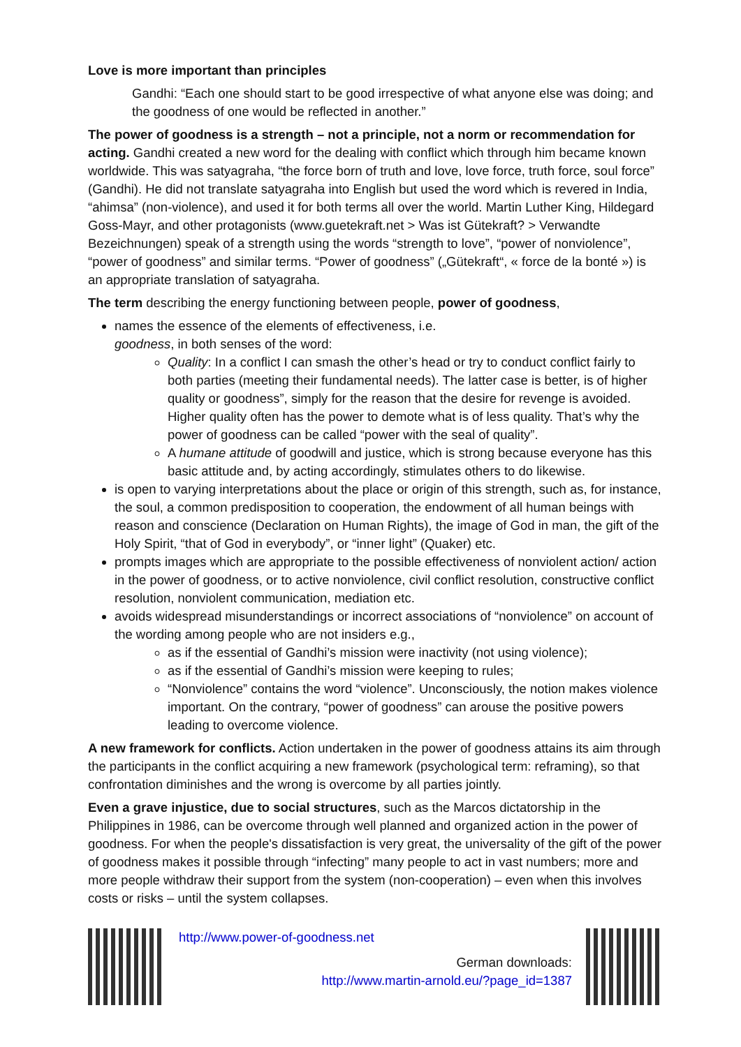Love is more important than principles
Gandhi: “Each one should start to be good irrespective of what anyone else was doing; and the goodness of one would be reflected in another.”
The power of goodness is a strength – not a principle, not a norm or recommendation for acting. Gandhi created a new word for the dealing with conflict which through him became known worldwide. This was satyagraha, “the force born of truth and love, love force, truth force, soul force” (Gandhi). He did not translate satyagraha into English but used the word which is revered in India, “ahimsa” (non-violence), and used it for both terms all over the world. Martin Luther King, Hildegard Goss-Mayr, and other protagonists (www.guetekraft.net > Was ist Gütekraft? > Verwandte Bezeichnungen) speak of a strength using the words “strength to love”, “power of nonviolence”, “power of goodness” and similar terms. “Power of goodness” („Gütekraft“, « force de la bonté ») is an appropriate translation of satyagraha.
The term describing the energy functioning between people, power of goodness,
names the essence of the elements of effectiveness, i.e.
goodness, in both senses of the word:
Quality: In a conflict I can smash the other’s head or try to conduct conflict fairly to both parties (meeting their fundamental needs). The latter case is better, is of higher quality or goodness”, simply for the reason that the desire for revenge is avoided. Higher quality often has the power to demote what is of less quality. That’s why the power of goodness can be called “power with the seal of quality”.
A humane attitude of goodwill and justice, which is strong because everyone has this basic attitude and, by acting accordingly, stimulates others to do likewise.
is open to varying interpretations about the place or origin of this strength, such as, for instance, the soul, a common predisposition to cooperation, the endowment of all human beings with reason and conscience (Declaration on Human Rights), the image of God in man, the gift of the Holy Spirit, “that of God in everybody”, or “inner light” (Quaker) etc.
prompts images which are appropriate to the possible effectiveness of nonviolent action/ action in the power of goodness, or to active nonviolence, civil conflict resolution, constructive conflict resolution, nonviolent communication, mediation etc.
avoids widespread misunderstandings or incorrect associations of “nonviolence” on account of the wording among people who are not insiders e.g.,
as if the essential of Gandhi’s mission were inactivity (not using violence);
as if the essential of Gandhi’s mission were keeping to rules;
“Nonviolence” contains the word “violence”. Unconsciously, the notion makes violence important. On the contrary, “power of goodness” can arouse the positive powers leading to overcome violence.
A new framework for conflicts. Action undertaken in the power of goodness attains its aim through the participants in the conflict acquiring a new framework (psychological term: reframing), so that confrontation diminishes and the wrong is overcome by all parties jointly.
Even a grave injustice, due to social structures, such as the Marcos dictatorship in the Philippines in 1986, can be overcome through well planned and organized action in the power of goodness. For when the people's dissatisfaction is very great, the universality of the gift of the power of goodness makes it possible through “infecting” many people to act in vast numbers; more and more people withdraw their support from the system (non-cooperation) – even when this involves costs or risks – until the system collapses.
http://www.power-of-goodness.net
German downloads:
http://www.martin-arnold.eu/?page_id=1387